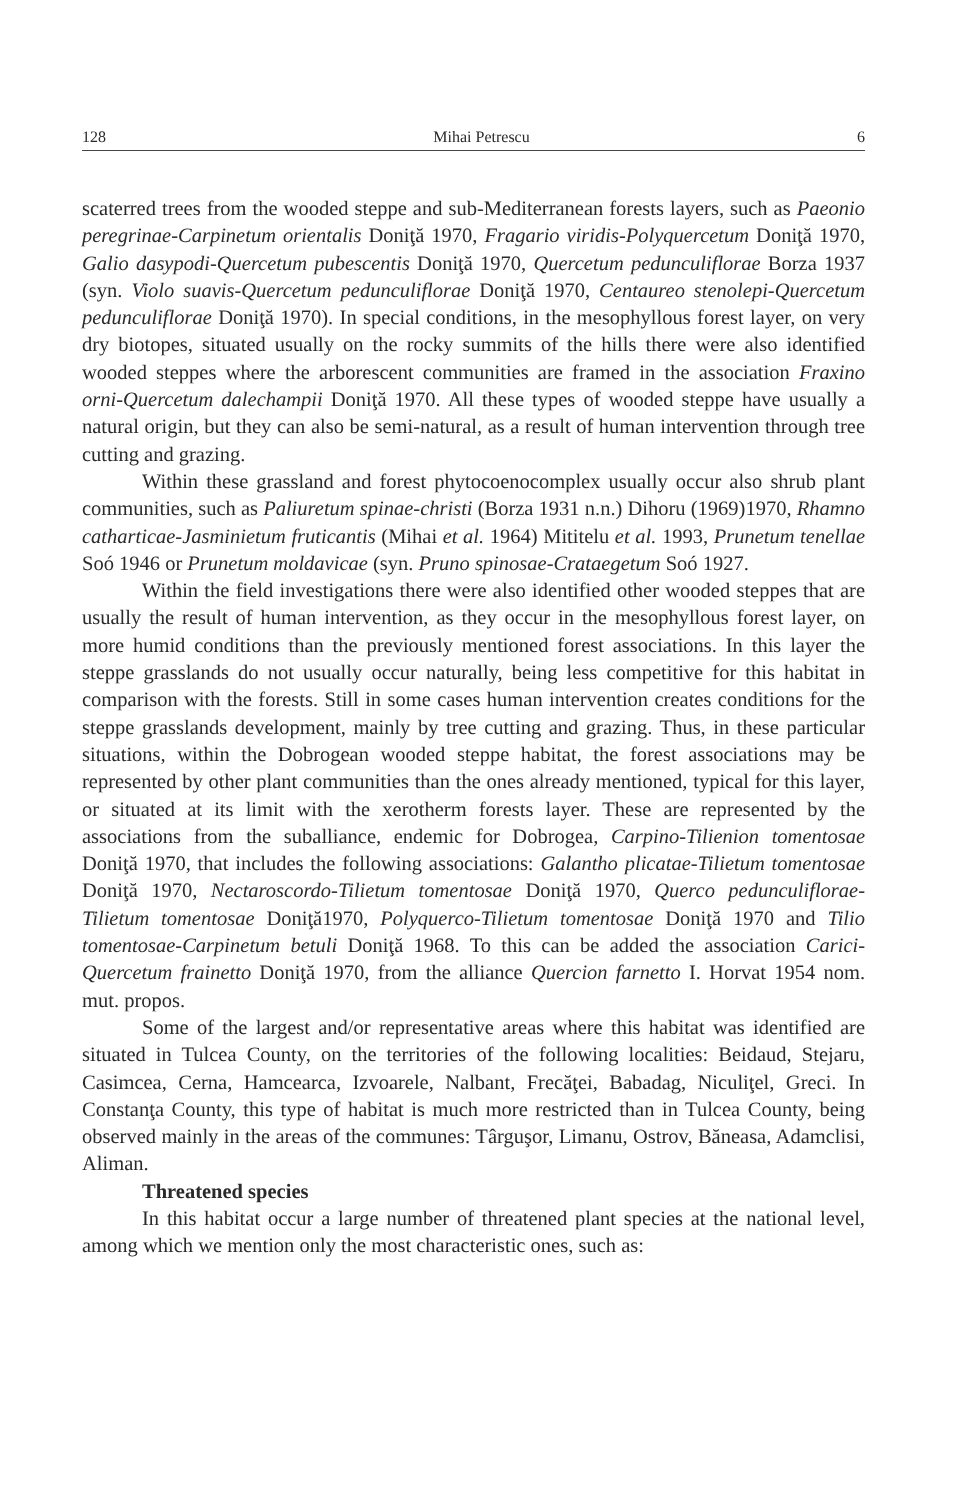128 Mihai Petrescu 6
scaterred trees from the wooded steppe and sub-Mediterranean forests layers, such as Paeonio peregrinae-Carpinetum orientalis Doniţă 1970, Fragario viridis-Polyquercetum Doniţă 1970, Galio dasypodi-Quercetum pubescentis Doniţă 1970, Quercetum pedunculiflorae Borza 1937 (syn. Violo suavis-Quercetum pedunculiflorae Doniţă 1970, Centaureo stenolepi-Quercetum pedunculiflorae Doniţă 1970). In special conditions, in the mesophyllous forest layer, on very dry biotopes, situated usually on the rocky summits of the hills there were also identified wooded steppes where the arborescent communities are framed in the association Fraxino orni-Quercetum dalechampii Doniţă 1970. All these types of wooded steppe have usually a natural origin, but they can also be semi-natural, as a result of human intervention through tree cutting and grazing.
Within these grassland and forest phytocoenocomplex usually occur also shrub plant communities, such as Paliuretum spinae-christi (Borza 1931 n.n.) Dihoru (1969)1970, Rhamno catharticae-Jasminietum fruticantis (Mihai et al. 1964) Mititelu et al. 1993, Prunetum tenellae Soó 1946 or Prunetum moldavicae (syn. Pruno spinosae-Crataegetum Soó 1927.
Within the field investigations there were also identified other wooded steppes that are usually the result of human intervention, as they occur in the mesophyllous forest layer, on more humid conditions than the previously mentioned forest associations. In this layer the steppe grasslands do not usually occur naturally, being less competitive for this habitat in comparison with the forests. Still in some cases human intervention creates conditions for the steppe grasslands development, mainly by tree cutting and grazing. Thus, in these particular situations, within the Dobrogean wooded steppe habitat, the forest associations may be represented by other plant communities than the ones already mentioned, typical for this layer, or situated at its limit with the xerotherm forests layer. These are represented by the associations from the suballiance, endemic for Dobrogea, Carpino-Tilienion tomentosae Doniţă 1970, that includes the following associations: Galantho plicatae-Tilietum tomentosae Doniţă 1970, Nectaroscordo-Tilietum tomentosae Doniţă 1970, Querco pedunculiflorae-Tilietum tomentosae Doniţă1970, Polyquerco-Tilietum tomentosae Doniţă 1970 and Tilio tomentosae-Carpinetum betuli Doniţă 1968. To this can be added the association Carici-Quercetum frainetto Doniţă 1970, from the alliance Quercion farnetto I. Horvat 1954 nom. mut. propos.
Some of the largest and/or representative areas where this habitat was identified are situated in Tulcea County, on the territories of the following localities: Beidaud, Stejaru, Casimcea, Cerna, Hamcearca, Izvoarele, Nalbant, Frecăţei, Babadag, Niculiţel, Greci. In Constanţa County, this type of habitat is much more restricted than in Tulcea County, being observed mainly in the areas of the communes: Târguşor, Limanu, Ostrov, Băneasa, Adamclisi, Aliman.
Threatened species
In this habitat occur a large number of threatened plant species at the national level, among which we mention only the most characteristic ones, such as: